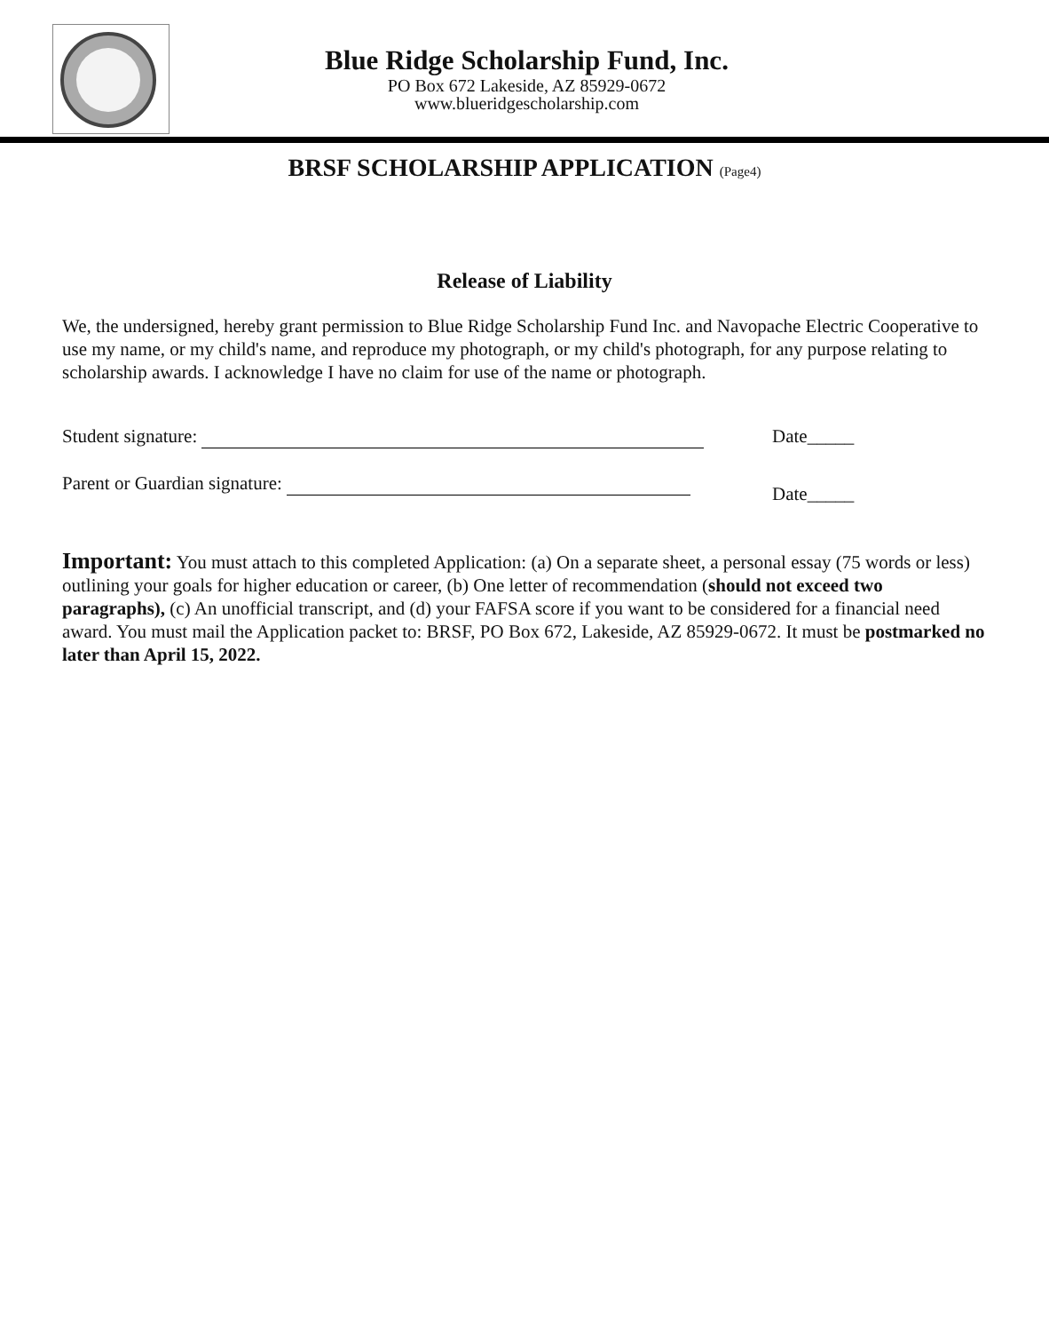Blue Ridge Scholarship Fund, Inc.
PO Box 672 Lakeside, AZ 85929-0672
www.blueridgescholarship.com
BRSF SCHOLARSHIP APPLICATION (Page4)
Release of Liability
We, the undersigned, hereby grant permission to Blue Ridge Scholarship Fund Inc. and Navopache Electric Cooperative to use my name, or my child's name, and reproduce my photograph, or my child's photograph, for any purpose relating to scholarship awards. I acknowledge I have no claim for use of the name or photograph.
Student signature: Date_____
Parent or Guardian signature:
Date_____
Important: You must attach to this completed Application: (a) On a separate sheet, a personal essay (75 words or less) outlining your goals for higher education or career, (b) One letter of recommendation (should not exceed two paragraphs), (c) An unofficial transcript, and (d) your FAFSA score if you want to be considered for a financial need award. You must mail the Application packet to: BRSF, PO Box 672, Lakeside, AZ 85929-0672. It must be postmarked no later than April 15, 2022.